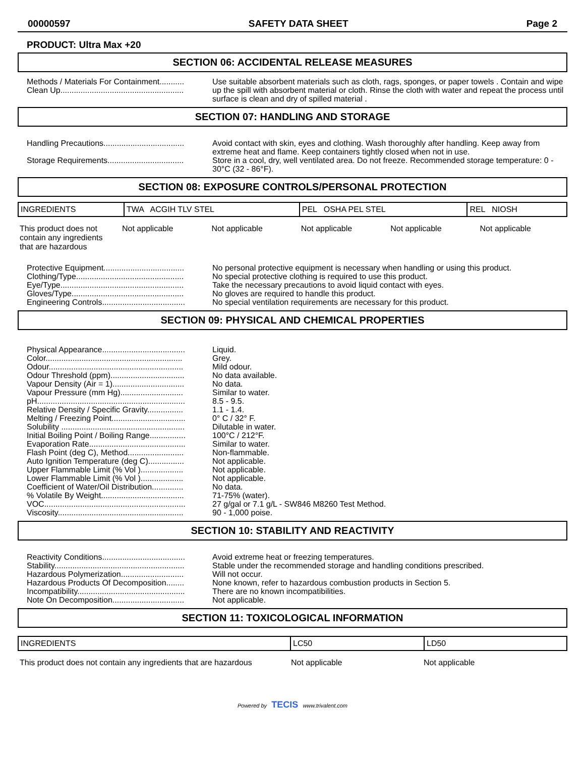00000597 SAFETY DATA SHEET Page 2
PRODUCT: Ultra Max +20
SECTION 06: ACCIDENTAL RELEASE MEASURES
Methods / Materials For Containment...........
Clean Up.......................................................
Use suitable absorbent materials such as cloth, rags, sponges, or paper towels . Contain and wipe up the spill with absorbent material or cloth. Rinse the cloth with water and repeat the process until surface is clean and dry of spilled material .
SECTION 07: HANDLING AND STORAGE
Handling Precautions....................................
Avoid contact with skin, eyes and clothing. Wash thoroughly after handling. Keep away from extreme heat and flame. Keep containers tightly closed when not in use.
Storage Requirements..................................
Store in a cool, dry, well ventilated area. Do not freeze. Recommended storage temperature: 0 - 30°C (32 - 86°F).
SECTION 08: EXPOSURE CONTROLS/PERSONAL PROTECTION
| INGREDIENTS | TWA ACGIH TLV STEL | PEL OSHA PEL STEL | REL NIOSH |
| --- | --- | --- | --- |
| This product does not contain any ingredients that are hazardous | Not applicable | Not applicable | Not applicable | Not applicable | Not applicable |
Protective Equipment....................................
Clothing/Type................................................
Eye/Type.......................................................
Gloves/Type..................................................
Engineering Controls.....................................
No personal protective equipment is necessary when handling or using this product.
No special protective clothing is required to use this product.
Take the necessary precautions to avoid liquid contact with eyes.
No gloves are required to handle this product.
No special ventilation requirements are necessary for this product.
SECTION 09: PHYSICAL AND CHEMICAL PROPERTIES
Physical Appearance.....................................
Color.............................................................
Odour............................................................
Odour Threshold (ppm).................................
Vapour Density (Air = 1)................................
Vapour Pressure (mm Hg)............................
pH..................................................................
Relative Density / Specific Gravity................
Melting / Freezing Point.................................
Solubility .......................................................
Initial Boiling Point / Boiling Range................
Evaporation Rate...........................................
Flash Point (deg C), Method.........................
Auto Ignition Temperature (deg C)................
Upper Flammable Limit (% Vol )...................
Lower Flammable Limit (% Vol )...................
Coefficient of Water/Oil Distribution..............
% Volatile By Weight.....................................
VOC...............................................................
Viscosity........................................................
Liquid.
Grey.
Mild odour.
No data available.
No data.
Similar to water.
8.5 - 9.5.
1.1 - 1.4.
0° C / 32° F.
Dilutable in water.
100°C / 212°F.
Similar to water.
Non-flammable.
Not applicable.
Not applicable.
Not applicable.
No data.
71-75% (water).
27 g/gal or 7.1 g/L - SW846 M8260 Test Method.
90 - 1,000 poise.
SECTION 10: STABILITY AND REACTIVITY
Reactivity Conditions.....................................
Stability..........................................................
Hazardous Polymerization............................
Hazardous Products Of Decomposition........
Incompatibility................................................
Note On Decomposition................................
Avoid extreme heat or freezing temperatures.
Stable under the recommended storage and handling conditions prescribed.
Will not occur.
None known, refer to hazardous combustion products in Section 5.
There are no known incompatibilities.
Not applicable.
SECTION 11: TOXICOLOGICAL INFORMATION
| INGREDIENTS | LC50 | LD50 |
| --- | --- | --- |
| This product does not contain any ingredients that are hazardous | Not applicable | Not applicable |
Powered by TECIS www.trivalent.com